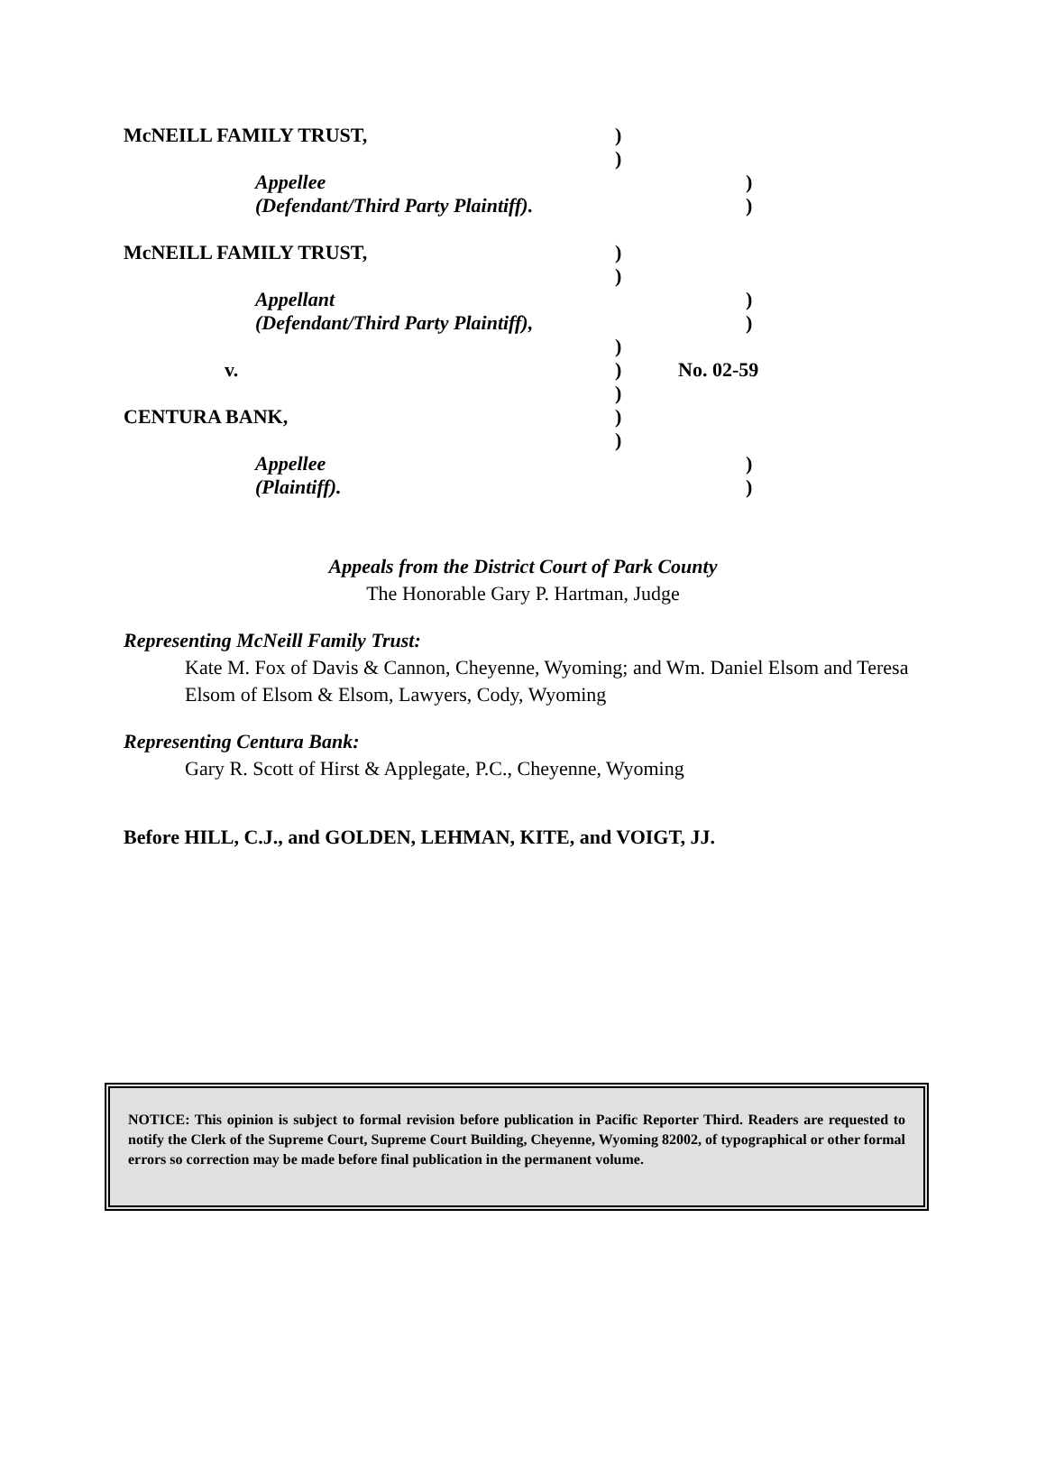McNEILL FAMILY TRUST, )
)
Appellee )
(Defendant/Third Party Plaintiff). )
McNEILL FAMILY TRUST, )
)
Appellant )
(Defendant/Third Party Plaintiff), )
)
v. ) No. 02-59
)
CENTURA BANK, )
)
Appellee )
(Plaintiff). )
Appeals from the District Court of Park County
The Honorable Gary P. Hartman, Judge
Representing McNeill Family Trust:
Kate M. Fox of Davis & Cannon, Cheyenne, Wyoming; and Wm. Daniel Elsom and Teresa Elsom of Elsom & Elsom, Lawyers, Cody, Wyoming
Representing Centura Bank:
Gary R. Scott of Hirst & Applegate, P.C., Cheyenne, Wyoming
Before HILL, C.J., and GOLDEN, LEHMAN, KITE, and VOIGT, JJ.
NOTICE: This opinion is subject to formal revision before publication in Pacific Reporter Third. Readers are requested to notify the Clerk of the Supreme Court, Supreme Court Building, Cheyenne, Wyoming 82002, of typographical or other formal errors so correction may be made before final publication in the permanent volume.